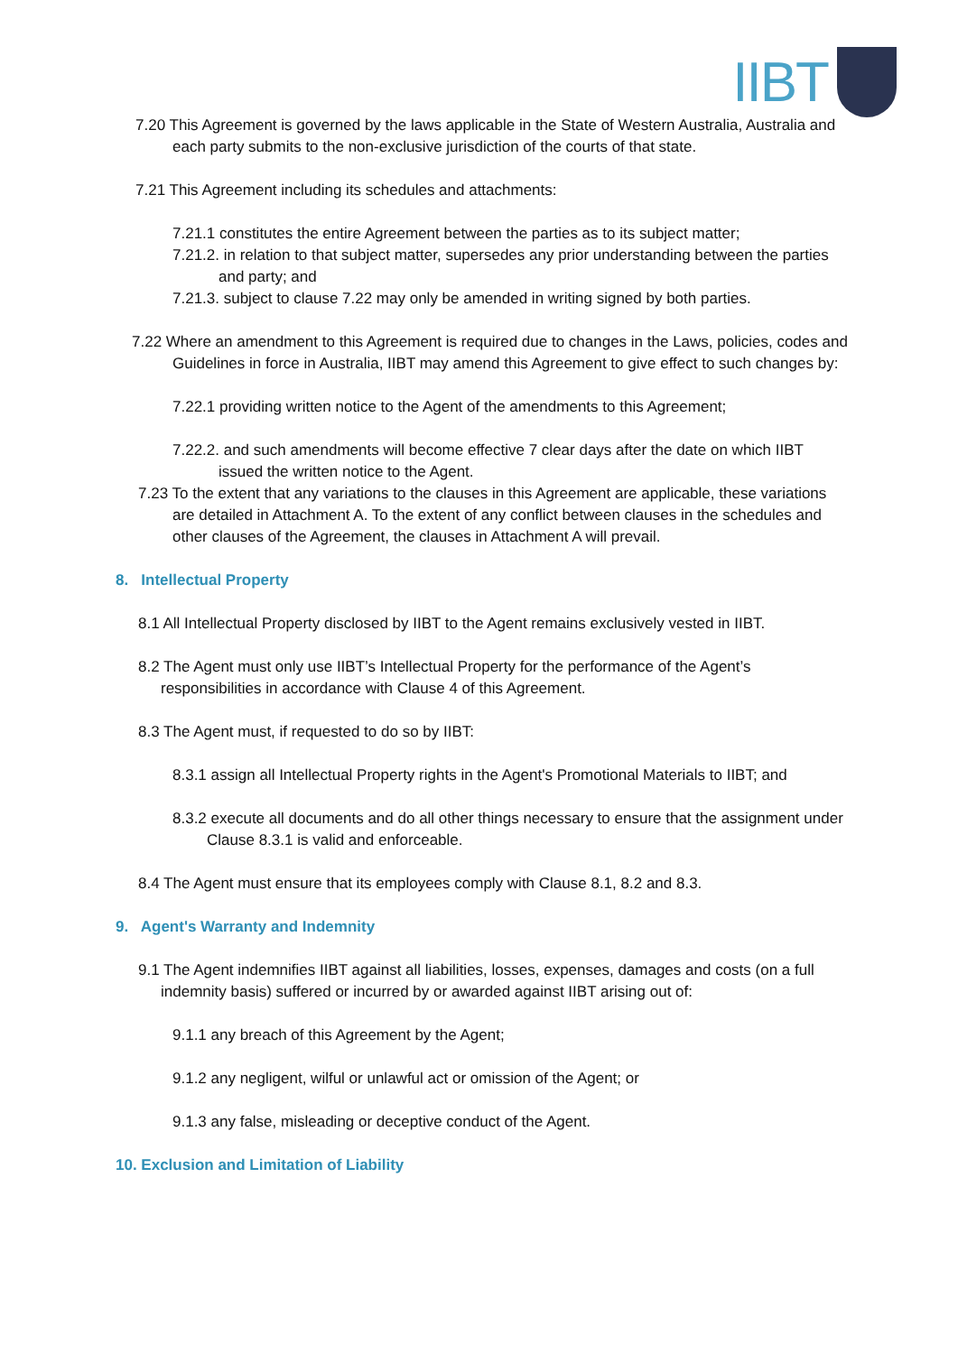IIBT
7.20 This Agreement is governed by the laws applicable in the State of Western Australia, Australia and each party submits to the non-exclusive jurisdiction of the courts of that state.
7.21 This Agreement including its schedules and attachments:
7.21.1 constitutes the entire Agreement between the parties as to its subject matter;
7.21.2. in relation to that subject matter, supersedes any prior understanding between the parties and party; and
7.21.3. subject to clause 7.22 may only be amended in writing signed by both parties.
7.22 Where an amendment to this Agreement is required due to changes in the Laws, policies, codes and Guidelines in force in Australia, IIBT may amend this Agreement to give effect to such changes by:
7.22.1 providing written notice to the Agent of the amendments to this Agreement;
7.22.2. and such amendments will become effective 7 clear days after the date on which IIBT issued the written notice to the Agent.
7.23 To the extent that any variations to the clauses in this Agreement are applicable, these variations are detailed in Attachment A. To the extent of any conflict between clauses in the schedules and other clauses of the Agreement, the clauses in Attachment A will prevail.
8. Intellectual Property
8.1 All Intellectual Property disclosed by IIBT to the Agent remains exclusively vested in IIBT.
8.2 The Agent must only use IIBT’s Intellectual Property for the performance of the Agent’s responsibilities in accordance with Clause 4 of this Agreement.
8.3 The Agent must, if requested to do so by IIBT:
8.3.1 assign all Intellectual Property rights in the Agent's Promotional Materials to IIBT; and
8.3.2 execute all documents and do all other things necessary to ensure that the assignment under Clause 8.3.1 is valid and enforceable.
8.4 The Agent must ensure that its employees comply with Clause 8.1, 8.2 and 8.3.
9. Agent's Warranty and Indemnity
9.1 The Agent indemnifies IIBT against all liabilities, losses, expenses, damages and costs (on a full indemnity basis) suffered or incurred by or awarded against IIBT arising out of:
9.1.1 any breach of this Agreement by the Agent;
9.1.2 any negligent, wilful or unlawful act or omission of the Agent; or
9.1.3 any false, misleading or deceptive conduct of the Agent.
10. Exclusion and Limitation of Liability